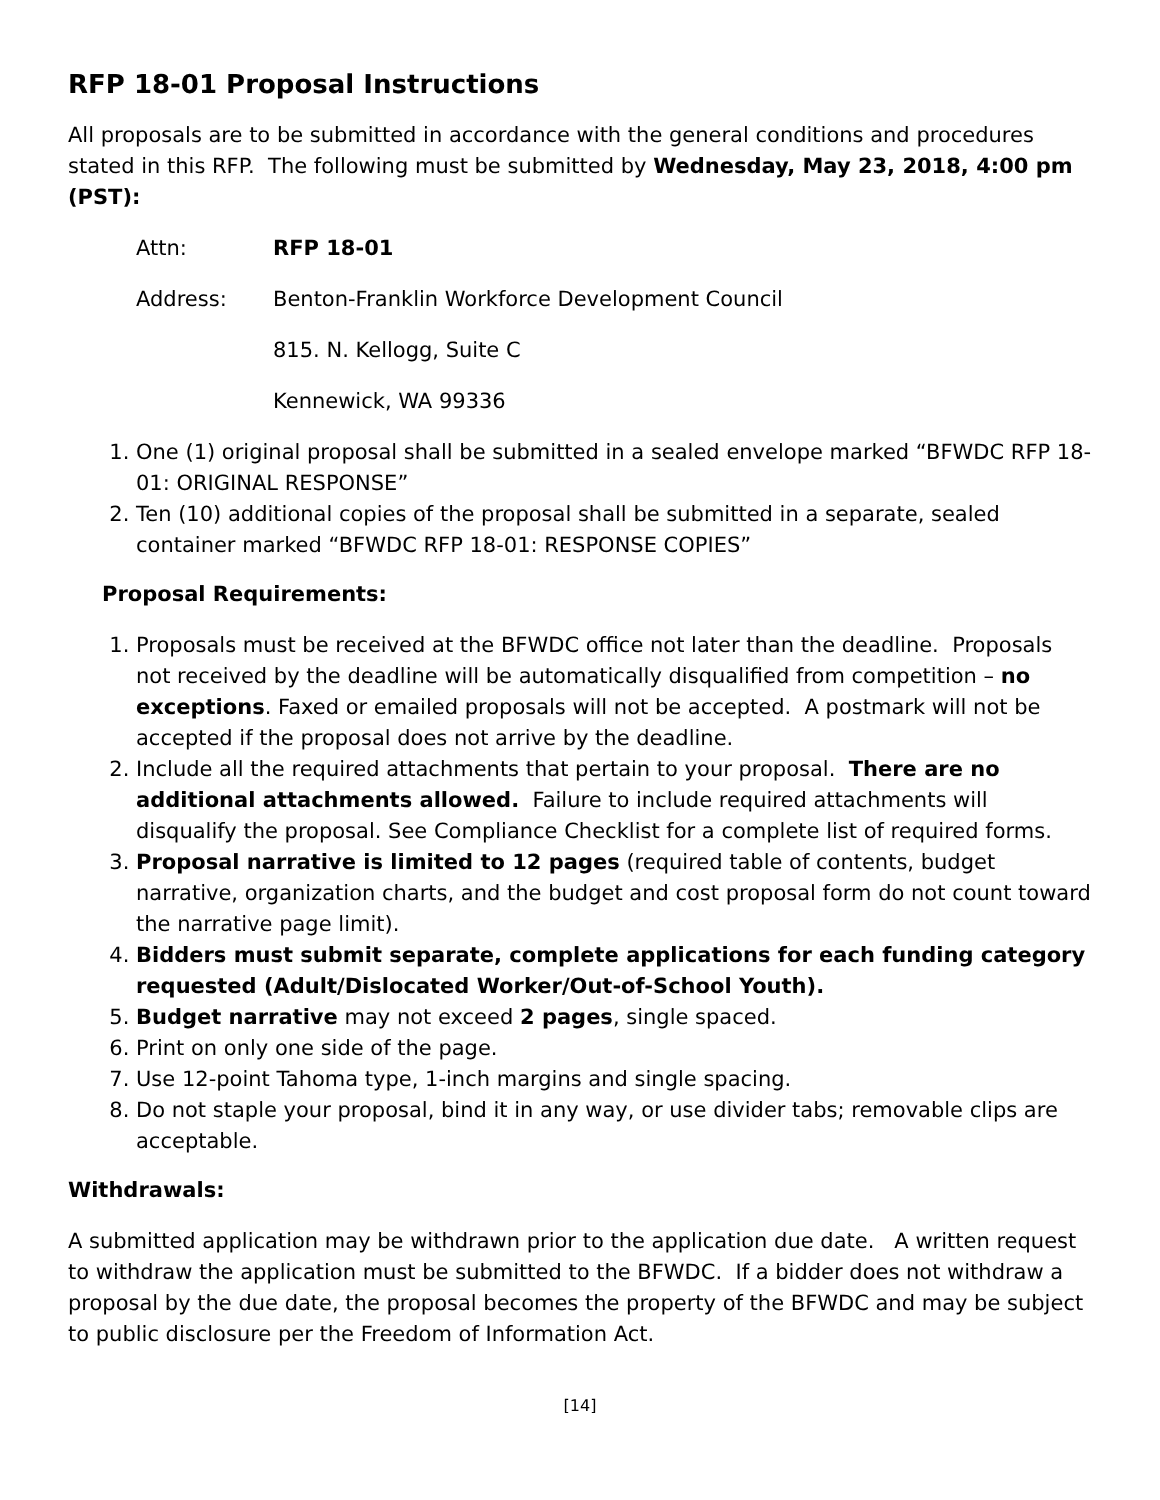RFP 18-01 Proposal Instructions
All proposals are to be submitted in accordance with the general conditions and procedures stated in this RFP. The following must be submitted by Wednesday, May 23, 2018, 4:00 pm (PST):
Attn: RFP 18-01
Address: Benton-Franklin Workforce Development Council
815. N. Kellogg, Suite C
Kennewick, WA 99336
1. One (1) original proposal shall be submitted in a sealed envelope marked “BFWDC RFP 18-01: ORIGINAL RESPONSE”
2. Ten (10) additional copies of the proposal shall be submitted in a separate, sealed container marked “BFWDC RFP 18-01: RESPONSE COPIES”
Proposal Requirements:
1. Proposals must be received at the BFWDC office not later than the deadline. Proposals not received by the deadline will be automatically disqualified from competition – no exceptions. Faxed or emailed proposals will not be accepted. A postmark will not be accepted if the proposal does not arrive by the deadline.
2. Include all the required attachments that pertain to your proposal. There are no additional attachments allowed. Failure to include required attachments will disqualify the proposal. See Compliance Checklist for a complete list of required forms.
3. Proposal narrative is limited to 12 pages (required table of contents, budget narrative, organization charts, and the budget and cost proposal form do not count toward the narrative page limit).
4. Bidders must submit separate, complete applications for each funding category requested (Adult/Dislocated Worker/Out-of-School Youth).
5. Budget narrative may not exceed 2 pages, single spaced.
6. Print on only one side of the page.
7. Use 12-point Tahoma type, 1-inch margins and single spacing.
8. Do not staple your proposal, bind it in any way, or use divider tabs; removable clips are acceptable.
Withdrawals:
A submitted application may be withdrawn prior to the application due date. A written request to withdraw the application must be submitted to the BFWDC. If a bidder does not withdraw a proposal by the due date, the proposal becomes the property of the BFWDC and may be subject to public disclosure per the Freedom of Information Act.
[14]